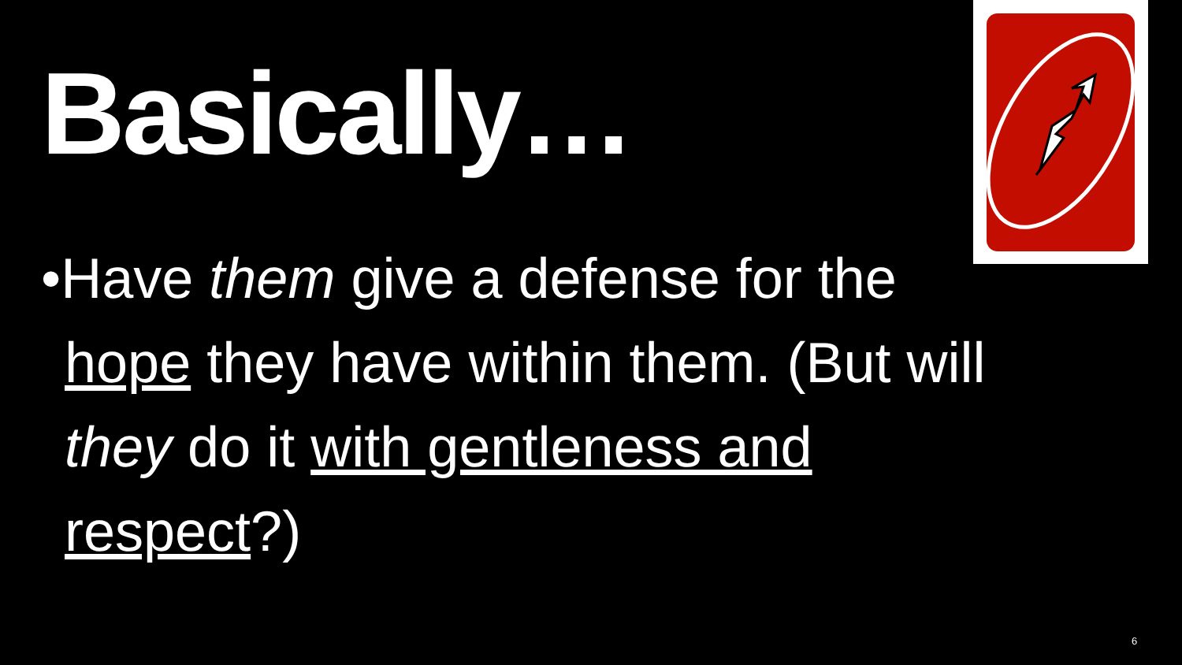Basically…
•Have them give a defense for the hope they have within them. (But will they do it with gentleness and respect?)
6